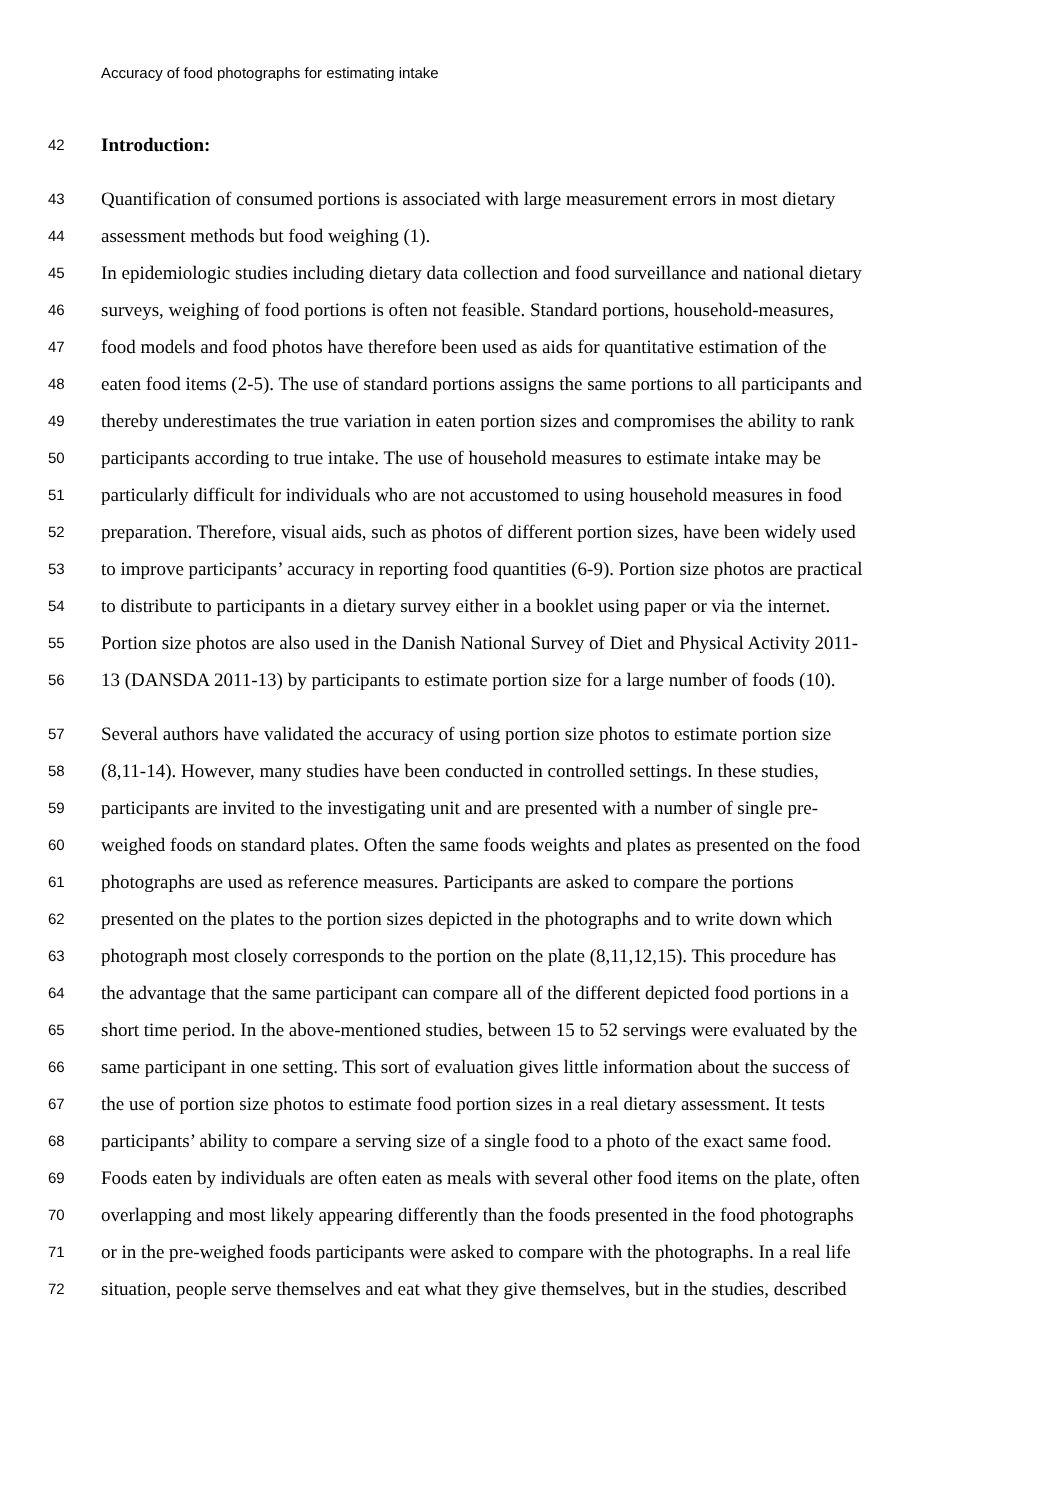Accuracy of food photographs for estimating intake
42 Introduction:
43 Quantification of consumed portions is associated with large measurement errors in most dietary
44 assessment methods but food weighing (1).
45 In epidemiologic studies including dietary data collection and food surveillance and national dietary
46 surveys, weighing of food portions is often not feasible. Standard portions, household-measures,
47 food models and food photos have therefore been used as aids for quantitative estimation of the
48 eaten food items (2-5). The use of standard portions assigns the same portions to all participants and
49 thereby underestimates the true variation in eaten portion sizes and compromises the ability to rank
50 participants according to true intake. The use of household measures to estimate intake may be
51 particularly difficult for individuals who are not accustomed to using household measures in food
52 preparation. Therefore, visual aids, such as photos of different portion sizes, have been widely used
53 to improve participants’ accuracy in reporting food quantities (6-9). Portion size photos are practical
54 to distribute to participants in a dietary survey either in a booklet using paper or via the internet.
55 Portion size photos are also used in the Danish National Survey of Diet and Physical Activity 2011-
56 13 (DANSDA 2011-13) by participants to estimate portion size for a large number of foods (10).
57 Several authors have validated the accuracy of using portion size photos to estimate portion size
58 (8,11-14). However, many studies have been conducted in controlled settings. In these studies,
59 participants are invited to the investigating unit and are presented with a number of single pre-
60 weighed foods on standard plates. Often the same foods weights and plates as presented on the food
61 photographs are used as reference measures. Participants are asked to compare the portions
62 presented on the plates to the portion sizes depicted in the photographs and to write down which
63 photograph most closely corresponds to the portion on the plate (8,11,12,15). This procedure has
64 the advantage that the same participant can compare all of the different depicted food portions in a
65 short time period. In the above-mentioned studies, between 15 to 52 servings were evaluated by the
66 same participant in one setting. This sort of evaluation gives little information about the success of
67 the use of portion size photos to estimate food portion sizes in a real dietary assessment. It tests
68 participants’ ability to compare a serving size of a single food to a photo of the exact same food.
69 Foods eaten by individuals are often eaten as meals with several other food items on the plate, often
70 overlapping and most likely appearing differently than the foods presented in the food photographs
71 or in the pre-weighed foods participants were asked to compare with the photographs. In a real life
72 situation, people serve themselves and eat what they give themselves, but in the studies, described